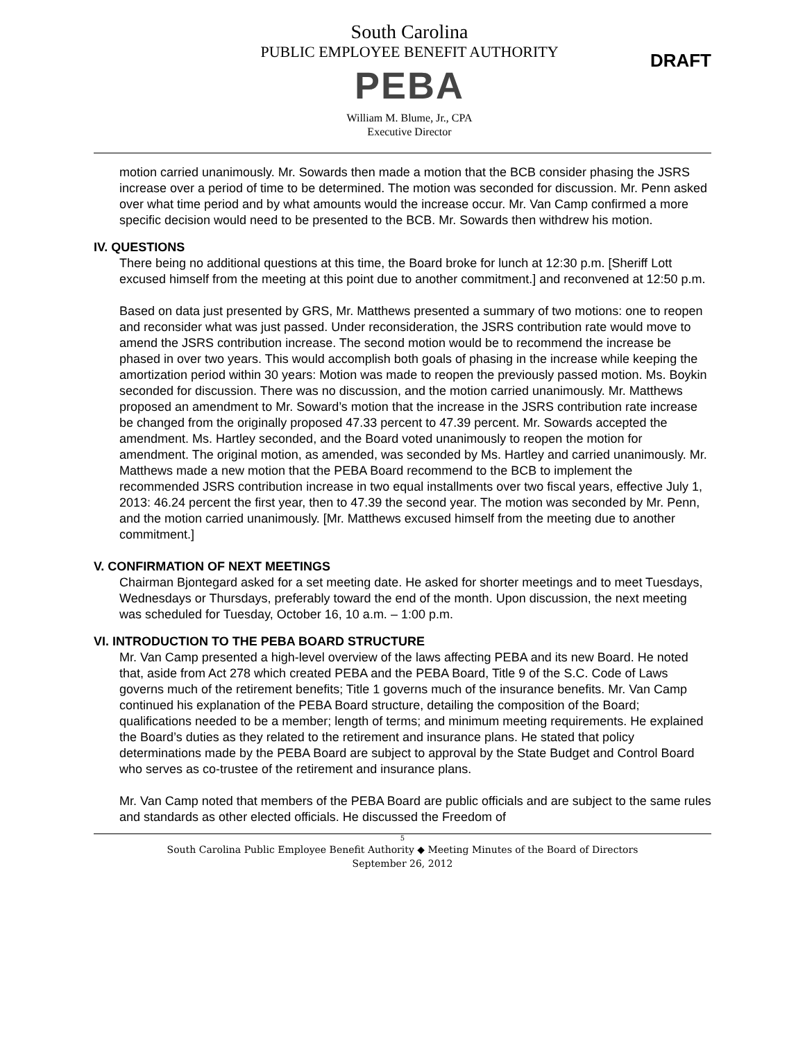South Carolina
PUBLIC EMPLOYEE BENEFIT AUTHORITY
PEBA
William M. Blume, Jr., CPA
Executive Director
DRAFT
motion carried unanimously. Mr. Sowards then made a motion that the BCB consider phasing the JSRS increase over a period of time to be determined. The motion was seconded for discussion. Mr. Penn asked over what time period and by what amounts would the increase occur. Mr. Van Camp confirmed a more specific decision would need to be presented to the BCB. Mr. Sowards then withdrew his motion.
IV. QUESTIONS
There being no additional questions at this time, the Board broke for lunch at 12:30 p.m. [Sheriff Lott excused himself from the meeting at this point due to another commitment.] and reconvened at 12:50 p.m.
Based on data just presented by GRS, Mr. Matthews presented a summary of two motions: one to reopen and reconsider what was just passed. Under reconsideration, the JSRS contribution rate would move to amend the JSRS contribution increase. The second motion would be to recommend the increase be phased in over two years. This would accomplish both goals of phasing in the increase while keeping the amortization period within 30 years: Motion was made to reopen the previously passed motion. Ms. Boykin seconded for discussion. There was no discussion, and the motion carried unanimously. Mr. Matthews proposed an amendment to Mr. Soward’s motion that the increase in the JSRS contribution rate increase be changed from the originally proposed 47.33 percent to 47.39 percent. Mr. Sowards accepted the amendment. Ms. Hartley seconded, and the Board voted unanimously to reopen the motion for amendment. The original motion, as amended, was seconded by Ms. Hartley and carried unanimously. Mr. Matthews made a new motion that the PEBA Board recommend to the BCB to implement the recommended JSRS contribution increase in two equal installments over two fiscal years, effective July 1, 2013: 46.24 percent the first year, then to 47.39 the second year. The motion was seconded by Mr. Penn, and the motion carried unanimously. [Mr. Matthews excused himself from the meeting due to another commitment.]
V. CONFIRMATION OF NEXT MEETINGS
Chairman Bjontegard asked for a set meeting date. He asked for shorter meetings and to meet Tuesdays, Wednesdays or Thursdays, preferably toward the end of the month. Upon discussion, the next meeting was scheduled for Tuesday, October 16, 10 a.m. – 1:00 p.m.
VI. INTRODUCTION TO THE PEBA BOARD STRUCTURE
Mr. Van Camp presented a high-level overview of the laws affecting PEBA and its new Board. He noted that, aside from Act 278 which created PEBA and the PEBA Board, Title 9 of the S.C. Code of Laws governs much of the retirement benefits; Title 1 governs much of the insurance benefits. Mr. Van Camp continued his explanation of the PEBA Board structure, detailing the composition of the Board; qualifications needed to be a member; length of terms; and minimum meeting requirements. He explained the Board’s duties as they related to the retirement and insurance plans. He stated that policy determinations made by the PEBA Board are subject to approval by the State Budget and Control Board who serves as co-trustee of the retirement and insurance plans.
Mr. Van Camp noted that members of the PEBA Board are public officials and are subject to the same rules and standards as other elected officials. He discussed the Freedom of
5
South Carolina Public Employee Benefit Authority ◆ Meeting Minutes of the Board of Directors
September 26, 2012